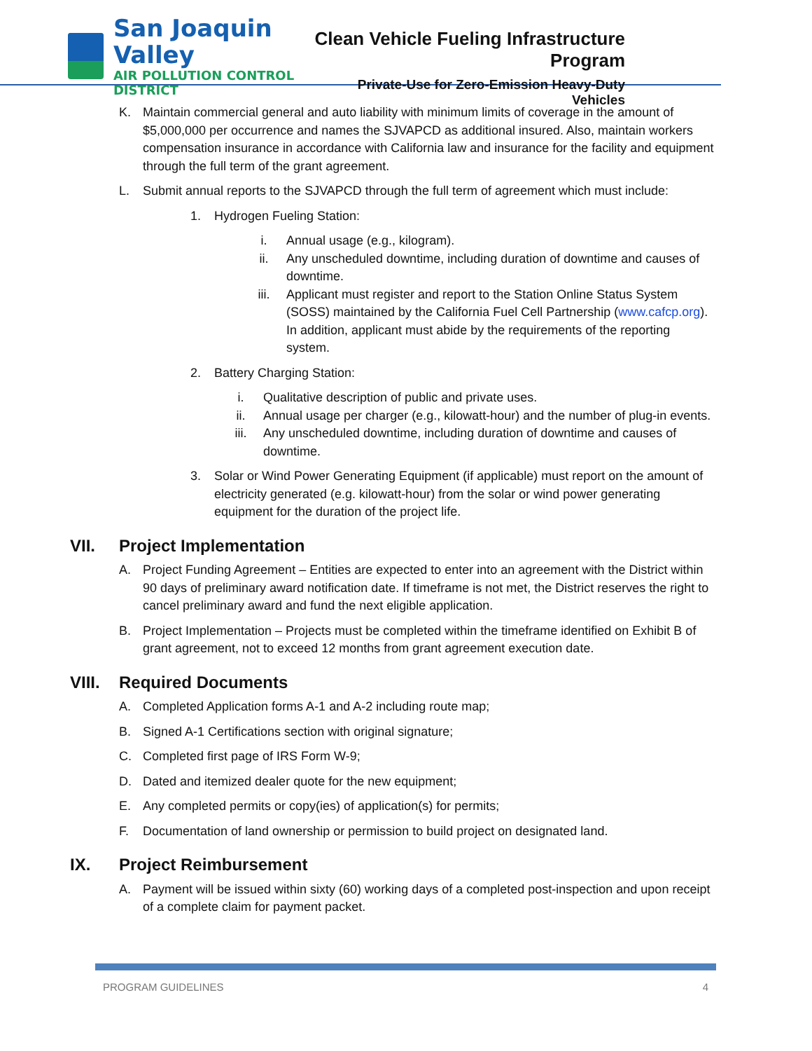San Joaquin Valley
AIR POLLUTION CONTROL DISTRICT
Clean Vehicle Fueling Infrastructure Program
Private-Use for Zero-Emission Heavy-Duty Vehicles
K. Maintain commercial general and auto liability with minimum limits of coverage in the amount of $5,000,000 per occurrence and names the SJVAPCD as additional insured. Also, maintain workers compensation insurance in accordance with California law and insurance for the facility and equipment through the full term of the grant agreement.
L. Submit annual reports to the SJVAPCD through the full term of agreement which must include:
1. Hydrogen Fueling Station:
i. Annual usage (e.g., kilogram).
ii. Any unscheduled downtime, including duration of downtime and causes of downtime.
iii. Applicant must register and report to the Station Online Status System (SOSS) maintained by the California Fuel Cell Partnership (www.cafcp.org). In addition, applicant must abide by the requirements of the reporting system.
2. Battery Charging Station:
i. Qualitative description of public and private uses.
ii. Annual usage per charger (e.g., kilowatt-hour) and the number of plug-in events.
iii. Any unscheduled downtime, including duration of downtime and causes of downtime.
3. Solar or Wind Power Generating Equipment (if applicable) must report on the amount of electricity generated (e.g. kilowatt-hour) from the solar or wind power generating equipment for the duration of the project life.
VII. Project Implementation
A. Project Funding Agreement – Entities are expected to enter into an agreement with the District within 90 days of preliminary award notification date. If timeframe is not met, the District reserves the right to cancel preliminary award and fund the next eligible application.
B. Project Implementation – Projects must be completed within the timeframe identified on Exhibit B of grant agreement, not to exceed 12 months from grant agreement execution date.
VIII. Required Documents
A. Completed Application forms A-1 and A-2 including route map;
B. Signed A-1 Certifications section with original signature;
C. Completed first page of IRS Form W-9;
D. Dated and itemized dealer quote for the new equipment;
E. Any completed permits or copy(ies) of application(s) for permits;
F. Documentation of land ownership or permission to build project on designated land.
IX. Project Reimbursement
A. Payment will be issued within sixty (60) working days of a completed post-inspection and upon receipt of a complete claim for payment packet.
PROGRAM GUIDELINES 4